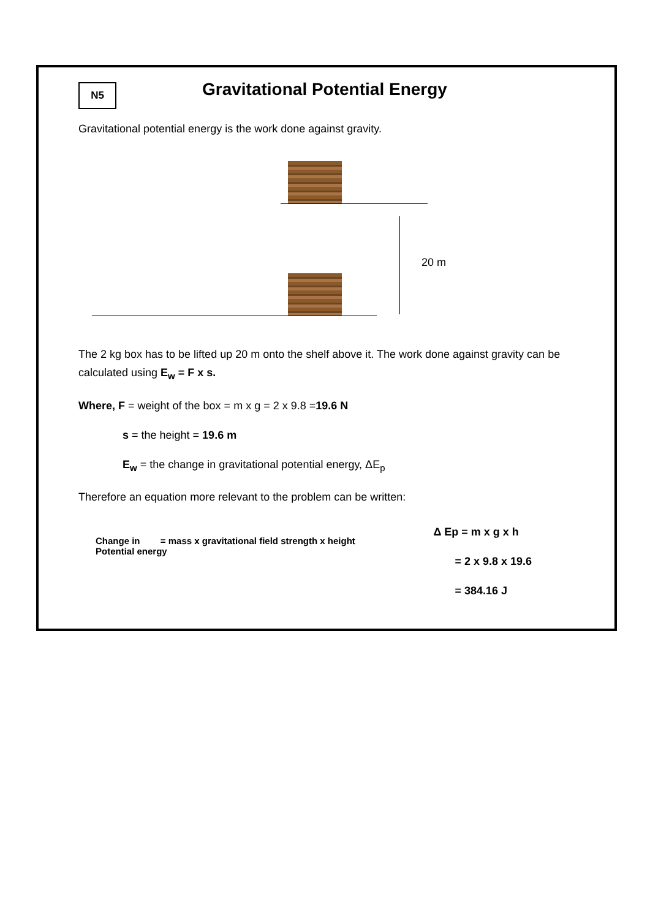N5
Gravitational Potential Energy
Gravitational potential energy is the work done against gravity.
20 m
The 2 kg box has to be lifted up 20 m onto the shelf above it. The work done against gravity can be calculated using E<sub>w</sub> = F x s.
Where, F = weight of the box = m x g = 2 x 9.8 =19.6 N
s = the height = 19.6 m
E<sub>w</sub> = the change in gravitational potential energy, ΔE<sub>p</sub>
Therefore an equation more relevant to the problem can be written:
Change in = mass x gravitational field strength x height
Potential energy
Δ Ep = m x g x h
= 2 x 9.8 x 19.6
= 384.16 J